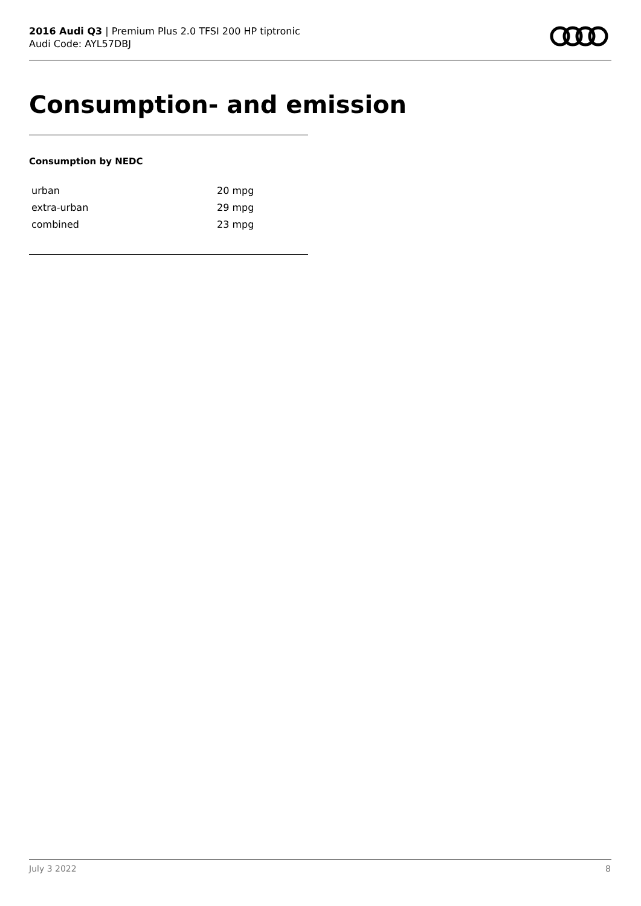2016 Audi Q3 | Premium Plus 2.0 TFSI 200 HP tiptronic
Audi Code: AYL57DBJ
Consumption- and emission
Consumption by NEDC
| urban | 20 mpg |
| extra-urban | 29 mpg |
| combined | 23 mpg |
July 3 2022 8